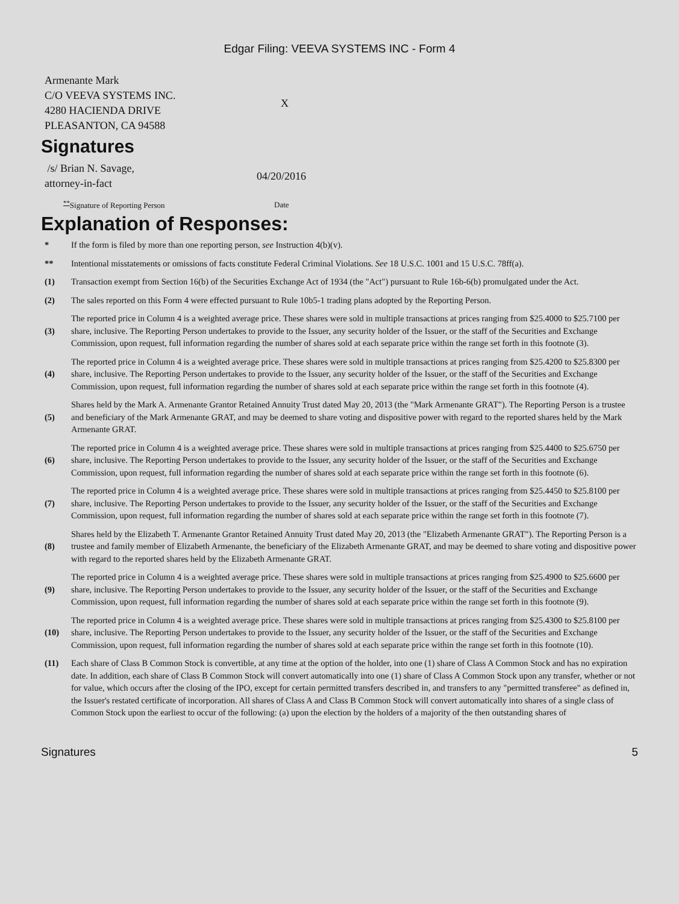Edgar Filing: VEEVA SYSTEMS INC - Form 4
| Armenante Mark C/O VEEVA SYSTEMS INC. 4280 HACIENDA DRIVE PLEASANTON, CA 94588 | X |
Signatures
| /s/ Brian N. Savage, attorney-in-fact | 04/20/2016 |
| <sup>**</sup> Signature of Reporting Person | Date |
Explanation of Responses:
| * | If the form is filed by more than one reporting person, see Instruction 4(b)(v). |
| ** | Intentional misstatements or omissions of facts constitute Federal Criminal Violations. See 18 U.S.C. 1001 and 15 U.S.C. 78ff(a). |
| (1) | Transaction exempt from Section 16(b) of the Securities Exchange Act of 1934 (the "Act") pursuant to Rule 16b-6(b) promulgated under the Act. |
| (2) | The sales reported on this Form 4 were effected pursuant to Rule 10b5-1 trading plans adopted by the Reporting Person. |
| (3) | The reported price in Column 4 is a weighted average price. These shares were sold in multiple transactions at prices ranging from $25.4000 to $25.7100 per share, inclusive. The Reporting Person undertakes to provide to the Issuer, any security holder of the Issuer, or the staff of the Securities and Exchange Commission, upon request, full information regarding the number of shares sold at each separate price within the range set forth in this footnote (3). |
| (4) | The reported price in Column 4 is a weighted average price. These shares were sold in multiple transactions at prices ranging from $25.4200 to $25.8300 per share, inclusive. The Reporting Person undertakes to provide to the Issuer, any security holder of the Issuer, or the staff of the Securities and Exchange Commission, upon request, full information regarding the number of shares sold at each separate price within the range set forth in this footnote (4). |
| (5) | Shares held by the Mark A. Armenante Grantor Retained Annuity Trust dated May 20, 2013 (the "Mark Armenante GRAT"). The Reporting Person is a trustee and beneficiary of the Mark Armenante GRAT, and may be deemed to share voting and dispositive power with regard to the reported shares held by the Mark Armenante GRAT. |
| (6) | The reported price in Column 4 is a weighted average price. These shares were sold in multiple transactions at prices ranging from $25.4400 to $25.6750 per share, inclusive. The Reporting Person undertakes to provide to the Issuer, any security holder of the Issuer, or the staff of the Securities and Exchange Commission, upon request, full information regarding the number of shares sold at each separate price within the range set forth in this footnote (6). |
| (7) | The reported price in Column 4 is a weighted average price. These shares were sold in multiple transactions at prices ranging from $25.4450 to $25.8100 per share, inclusive. The Reporting Person undertakes to provide to the Issuer, any security holder of the Issuer, or the staff of the Securities and Exchange Commission, upon request, full information regarding the number of shares sold at each separate price within the range set forth in this footnote (7). |
| (8) | Shares held by the Elizabeth T. Armenante Grantor Retained Annuity Trust dated May 20, 2013 (the "Elizabeth Armenante GRAT"). The Reporting Person is a trustee and family member of Elizabeth Armenante, the beneficiary of the Elizabeth Armenante GRAT, and may be deemed to share voting and dispositive power with regard to the reported shares held by the Elizabeth Armenante GRAT. |
| (9) | The reported price in Column 4 is a weighted average price. These shares were sold in multiple transactions at prices ranging from $25.4900 to $25.6600 per share, inclusive. The Reporting Person undertakes to provide to the Issuer, any security holder of the Issuer, or the staff of the Securities and Exchange Commission, upon request, full information regarding the number of shares sold at each separate price within the range set forth in this footnote (9). |
| (10) | The reported price in Column 4 is a weighted average price. These shares were sold in multiple transactions at prices ranging from $25.4300 to $25.8100 per share, inclusive. The Reporting Person undertakes to provide to the Issuer, any security holder of the Issuer, or the staff of the Securities and Exchange Commission, upon request, full information regarding the number of shares sold at each separate price within the range set forth in this footnote (10). |
| (11) | Each share of Class B Common Stock is convertible, at any time at the option of the holder, into one (1) share of Class A Common Stock and has no expiration date. In addition, each share of Class B Common Stock will convert automatically into one (1) share of Class A Common Stock upon any transfer, whether or not for value, which occurs after the closing of the IPO, except for certain permitted transfers described in, and transfers to any "permitted transferee" as defined in, the Issuer's restated certificate of incorporation. All shares of Class A and Class B Common Stock will convert automatically into shares of a single class of Common Stock upon the earliest to occur of the following: (a) upon the election by the holders of a majority of the then outstanding shares of |
Signatures 5